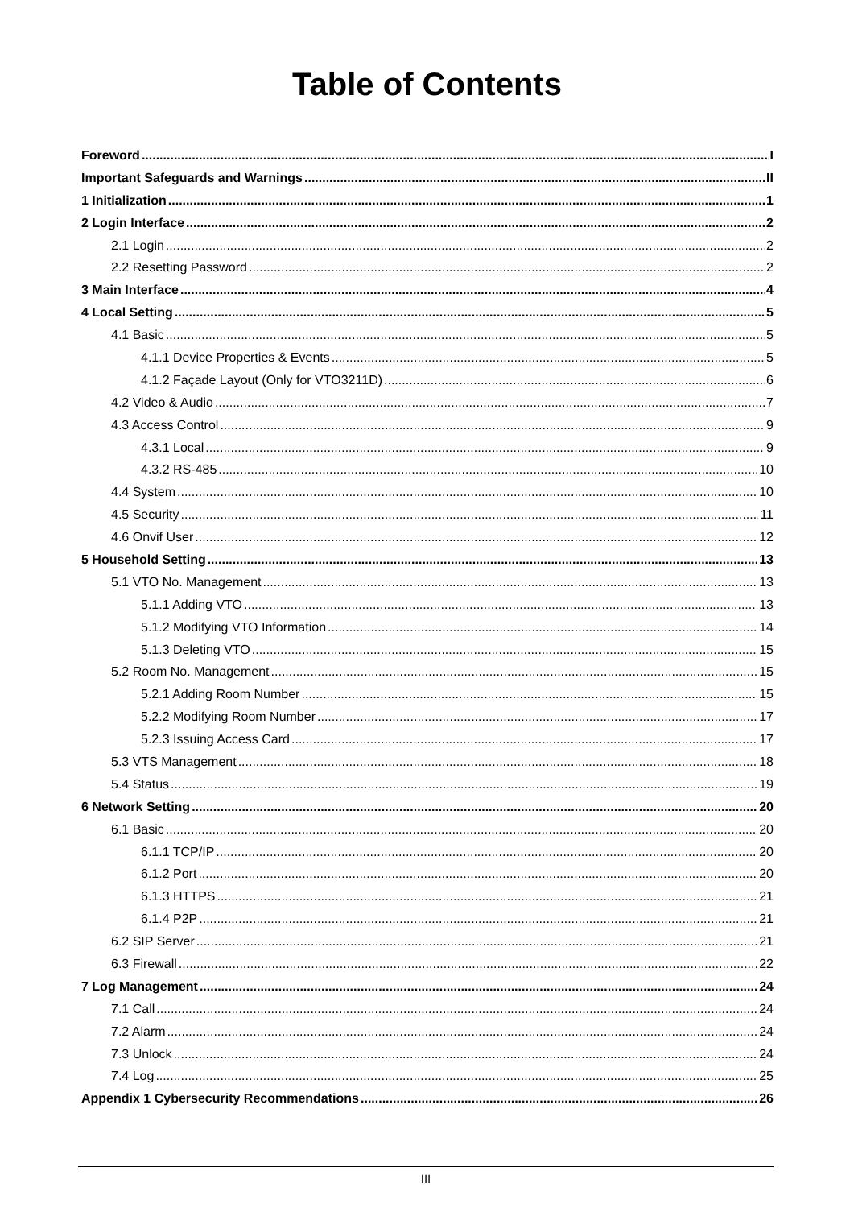Table of Contents
Foreword I
Important Safeguards and Warnings II
1 Initialization 1
2 Login Interface 2
2.1 Login 2
2.2 Resetting Password 2
3 Main Interface 4
4 Local Setting 5
4.1 Basic 5
4.1.1 Device Properties & Events 5
4.1.2 Façade Layout (Only for VTO3211D) 6
4.2 Video & Audio 7
4.3 Access Control 9
4.3.1 Local 9
4.3.2 RS-485 10
4.4 System 10
4.5 Security 11
4.6 Onvif User 12
5 Household Setting 13
5.1 VTO No. Management 13
5.1.1 Adding VTO 13
5.1.2 Modifying VTO Information 14
5.1.3 Deleting VTO 15
5.2 Room No. Management 15
5.2.1 Adding Room Number 15
5.2.2 Modifying Room Number 17
5.2.3 Issuing Access Card 17
5.3 VTS Management 18
5.4 Status 19
6 Network Setting 20
6.1 Basic 20
6.1.1 TCP/IP 20
6.1.2 Port 20
6.1.3 HTTPS 21
6.1.4 P2P 21
6.2 SIP Server 21
6.3 Firewall 22
7 Log Management 24
7.1 Call 24
7.2 Alarm 24
7.3 Unlock 24
7.4 Log 25
Appendix 1 Cybersecurity Recommendations 26
III